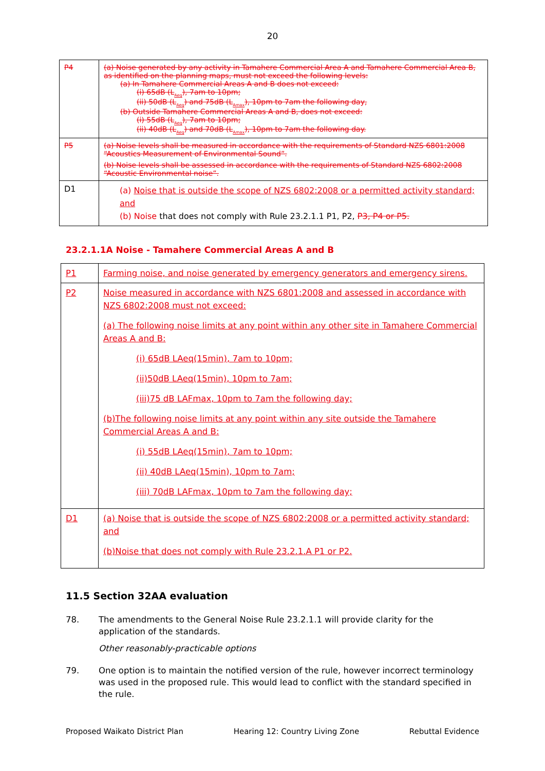20
| P4 | (a) Noise generated by any activity in Tamahere Commercial Area A and Tamahere Commercial Area B, as identified on the planning maps, must not exceed the following levels: (a) In Tamahere Commercial Areas A and B does not exceed: (i) 65dB (L<sub>Aeq</sub>), 7am to 10pm; (ii) 50dB (L<sub>Aeq</sub>) and 75dB (L<sub>Amax</sub>), 10pm to 7am the following day, (b) Outside Tamahere Commercial Areas A and B, does not exceed: (i) 55dB (L<sub>Aeq</sub>), 7am to 10pm; (ii) 40dB (L<sub>Aeq</sub>) and 70dB (L<sub>Amax</sub>), 10pm to 7am the following day. |
| P5 | (a) Noise levels shall be measured in accordance with the requirements of Standard NZS 6801:2008 “Acoustics Measurement of Environmental Sound”. (b) Noise levels shall be assessed in accordance with the requirements of Standard NZS 6802:2008 “Acoustic Environmental noise”. |
| D1 | (a) Noise that is outside the scope of NZS 6802:2008 or a permitted activity standard; and (b) Noise that does not comply with Rule 23.2.1.1 P1, P2, P3, P4 or P5. |
23.2.1.1A Noise - Tamahere Commercial Areas A and B
| P1 | Farming noise, and noise generated by emergency generators and emergency sirens. |
| P2 | Noise measured in accordance with NZS 6801:2008 and assessed in accordance with NZS 6802:2008 must not exceed: (a) The following noise limits at any point within any other site in Tamahere Commercial Areas A and B: (i) 65dB LAeq(15min), 7am to 10pm; (ii)50dB LAeq(15min), 10pm to 7am; (iii)75 dB LAFmax, 10pm to 7am the following day; (b)The following noise limits at any point within any site outside the Tamahere Commercial Areas A and B: (i) 55dB LAeq(15min), 7am to 10pm; (ii) 40dB LAeq(15min), 10pm to 7am; (iii) 70dB LAFmax, 10pm to 7am the following day; |
| D1 | (a) Noise that is outside the scope of NZS 6802:2008 or a permitted activity standard; and (b)Noise that does not comply with Rule 23.2.1.A P1 or P2. |
11.5 Section 32AA evaluation
78. The amendments to the General Noise Rule 23.2.1.1 will provide clarity for the application of the standards.
Other reasonably-practicable options
79. One option is to maintain the notified version of the rule, however incorrect terminology was used in the proposed rule. This would lead to conflict with the standard specified in the rule.
Proposed Waikato District Plan Hearing 12: Country Living Zone Rebuttal Evidence